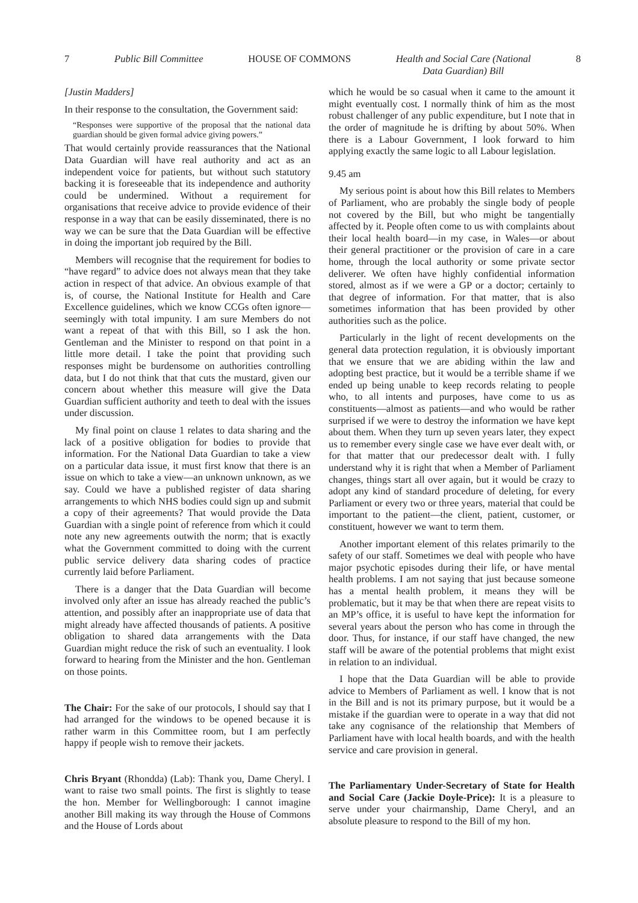7 Public Bill Committee HOUSE OF COMMONS Health and Social Care (National
Data Guardian) Bill 8
[Justin Madders]
In their response to the consultation, the Government said:
“Responses were supportive of the proposal that the national data guardian should be given formal advice giving powers.”
That would certainly provide reassurances that the National Data Guardian will have real authority and act as an independent voice for patients, but without such statutory backing it is foreseeable that its independence and authority could be undermined. Without a requirement for organisations that receive advice to provide evidence of their response in a way that can be easily disseminated, there is no way we can be sure that the Data Guardian will be effective in doing the important job required by the Bill.
Members will recognise that the requirement for bodies to “have regard” to advice does not always mean that they take action in respect of that advice. An obvious example of that is, of course, the National Institute for Health and Care Excellence guidelines, which we know CCGs often ignore—seemingly with total impunity. I am sure Members do not want a repeat of that with this Bill, so I ask the hon. Gentleman and the Minister to respond on that point in a little more detail. I take the point that providing such responses might be burdensome on authorities controlling data, but I do not think that that cuts the mustard, given our concern about whether this measure will give the Data Guardian sufficient authority and teeth to deal with the issues under discussion.
My final point on clause 1 relates to data sharing and the lack of a positive obligation for bodies to provide that information. For the National Data Guardian to take a view on a particular data issue, it must first know that there is an issue on which to take a view—an unknown unknown, as we say. Could we have a published register of data sharing arrangements to which NHS bodies could sign up and submit a copy of their agreements? That would provide the Data Guardian with a single point of reference from which it could note any new agreements outwith the norm; that is exactly what the Government committed to doing with the current public service delivery data sharing codes of practice currently laid before Parliament.
There is a danger that the Data Guardian will become involved only after an issue has already reached the public’s attention, and possibly after an inappropriate use of data that might already have affected thousands of patients. A positive obligation to shared data arrangements with the Data Guardian might reduce the risk of such an eventuality. I look forward to hearing from the Minister and the hon. Gentleman on those points.
The Chair: For the sake of our protocols, I should say that I had arranged for the windows to be opened because it is rather warm in this Committee room, but I am perfectly happy if people wish to remove their jackets.
Chris Bryant (Rhondda) (Lab): Thank you, Dame Cheryl. I want to raise two small points. The first is slightly to tease the hon. Member for Wellingborough: I cannot imagine another Bill making its way through the House of Commons and the House of Lords about
which he would be so casual when it came to the amount it might eventually cost. I normally think of him as the most robust challenger of any public expenditure, but I note that in the order of magnitude he is drifting by about 50%. When there is a Labour Government, I look forward to him applying exactly the same logic to all Labour legislation.
9.45 am
My serious point is about how this Bill relates to Members of Parliament, who are probably the single body of people not covered by the Bill, but who might be tangentially affected by it. People often come to us with complaints about their local health board—in my case, in Wales—or about their general practitioner or the provision of care in a care home, through the local authority or some private sector deliverer. We often have highly confidential information stored, almost as if we were a GP or a doctor; certainly to that degree of information. For that matter, that is also sometimes information that has been provided by other authorities such as the police.
Particularly in the light of recent developments on the general data protection regulation, it is obviously important that we ensure that we are abiding within the law and adopting best practice, but it would be a terrible shame if we ended up being unable to keep records relating to people who, to all intents and purposes, have come to us as constituents—almost as patients—and who would be rather surprised if we were to destroy the information we have kept about them. When they turn up seven years later, they expect us to remember every single case we have ever dealt with, or for that matter that our predecessor dealt with. I fully understand why it is right that when a Member of Parliament changes, things start all over again, but it would be crazy to adopt any kind of standard procedure of deleting, for every Parliament or every two or three years, material that could be important to the patient—the client, patient, customer, or constituent, however we want to term them.
Another important element of this relates primarily to the safety of our staff. Sometimes we deal with people who have major psychotic episodes during their life, or have mental health problems. I am not saying that just because someone has a mental health problem, it means they will be problematic, but it may be that when there are repeat visits to an MP’s office, it is useful to have kept the information for several years about the person who has come in through the door. Thus, for instance, if our staff have changed, the new staff will be aware of the potential problems that might exist in relation to an individual.
I hope that the Data Guardian will be able to provide advice to Members of Parliament as well. I know that is not in the Bill and is not its primary purpose, but it would be a mistake if the guardian were to operate in a way that did not take any cognisance of the relationship that Members of Parliament have with local health boards, and with the health service and care provision in general.
The Parliamentary Under-Secretary of State for Health and Social Care (Jackie Doyle-Price): It is a pleasure to serve under your chairmanship, Dame Cheryl, and an absolute pleasure to respond to the Bill of my hon.